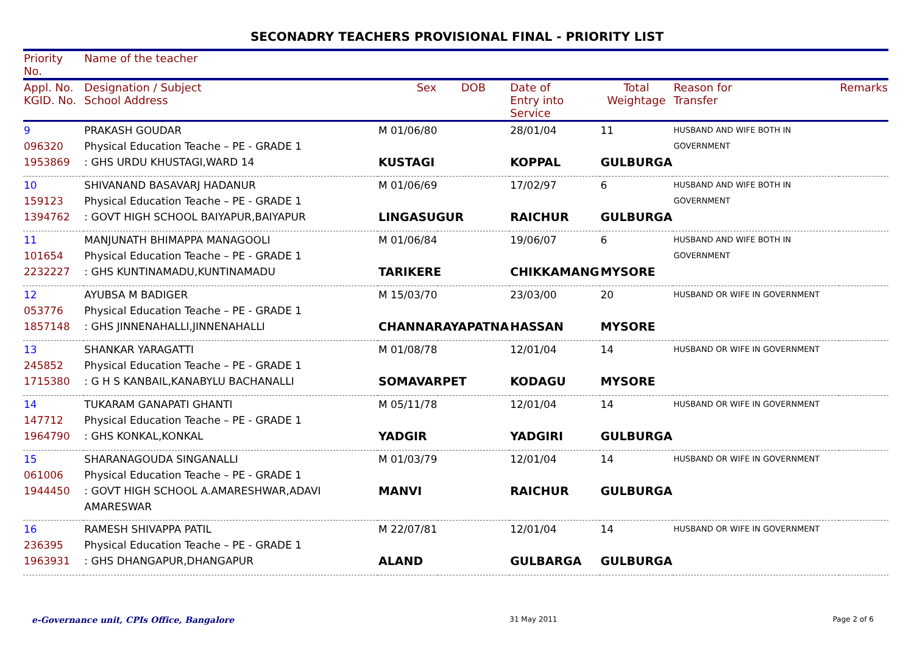SECONADRY TEACHERS PROVISIONAL FINAL - PRIORITY LIST
| Priority No. | Name of the teacher | | | | | | |
| Appl. No. KGID. No. | Designation / Subject School Address | Sex | DOB | Date of Entry into Service | Total Weightage | Reason for Transfer | Remarks |
| 9 096320 1953869 | PRAKASH GOUDAR Physical Education Teache – PE - GRADE 1 : GHS URDU KHUSTAGI,WARD 14 | M 01/06/80 KUSTAGI | | 28/01/04 KOPPAL | 11 GULBURGA | HUSBAND AND WIFE BOTH IN GOVERNMENT | |
| 10 159123 1394762 | SHIVANAND BASAVARJ HADANUR Physical Education Teache – PE - GRADE 1 : GOVT HIGH SCHOOL BAIYAPUR,BAIYAPUR | M 01/06/69 LINGASUGUR | | 17/02/97 RAICHUR | 6 GULBURGA | HUSBAND AND WIFE BOTH IN GOVERNMENT | |
| 11 101654 2232227 | MANJUNATH BHIMAPPA MANAGOOLI Physical Education Teache – PE - GRADE 1 : GHS KUNTINAMADU,KUNTINAMADU | M 01/06/84 TARIKERE | | 19/06/07 CHIKKAMANG | 6 MYSORE | HUSBAND AND WIFE BOTH IN GOVERNMENT | |
| 12 053776 1857148 | AYUBSA M BADIGER Physical Education Teache – PE - GRADE 1 : GHS JINNENAHALLI,JINNENAHALLI | M 15/03/70 CHANNARAYAPATNA | | 23/03/00 HASSAN | 20 MYSORE | HUSBAND OR WIFE IN GOVERNMENT | |
| 13 245852 1715380 | SHANKAR YARAGATTI Physical Education Teache – PE - GRADE 1 : G H S KANBAIL,KANABYLU BACHANALLI | M 01/08/78 SOMAVARPET | | 12/01/04 KODAGU | 14 MYSORE | HUSBAND OR WIFE IN GOVERNMENT | |
| 14 147712 1964790 | TUKARAM GANAPATI GHANTI Physical Education Teache – PE - GRADE 1 : GHS KONKAL,KONKAL | M 05/11/78 YADGIR | | 12/01/04 YADGIRI | 14 GULBURGA | HUSBAND OR WIFE IN GOVERNMENT | |
| 15 061006 1944450 | SHARANAGOUDA SINGANALLI Physical Education Teache – PE - GRADE 1 : GOVT HIGH SCHOOL A.AMARESHWAR,ADAVI AMARESWAR | M 01/03/79 MANVI | | 12/01/04 RAICHUR | 14 GULBURGA | HUSBAND OR WIFE IN GOVERNMENT | |
| 16 236395 1963931 | RAMESH SHIVAPPA PATIL Physical Education Teache – PE - GRADE 1 : GHS DHANGAPUR,DHANGAPUR | M 22/07/81 ALAND | | 12/01/04 GULBARGA | 14 GULBURGA | HUSBAND OR WIFE IN GOVERNMENT | |
e-Governance unit, CPIs Office, Bangalore 31 May 2011 Page 2 of 6